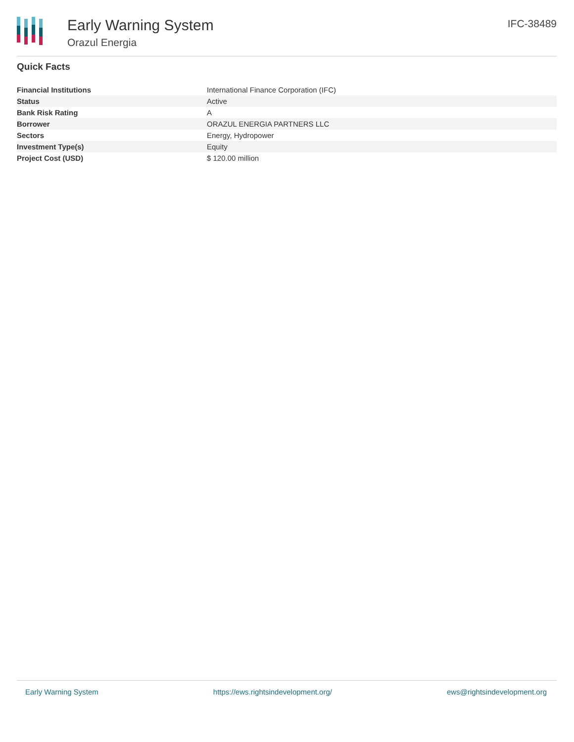Early Warning System
Orazul Energia
IFC-38489
Quick Facts
| Financial Institutions | International Finance Corporation (IFC) |
| Status | Active |
| Bank Risk Rating | A |
| Borrower | ORAZUL ENERGIA PARTNERS LLC |
| Sectors | Energy, Hydropower |
| Investment Type(s) | Equity |
| Project Cost (USD) | $ 120.00 million |
Early Warning System https://ews.rightsindevelopment.org/ ews@rightsindevelopment.org